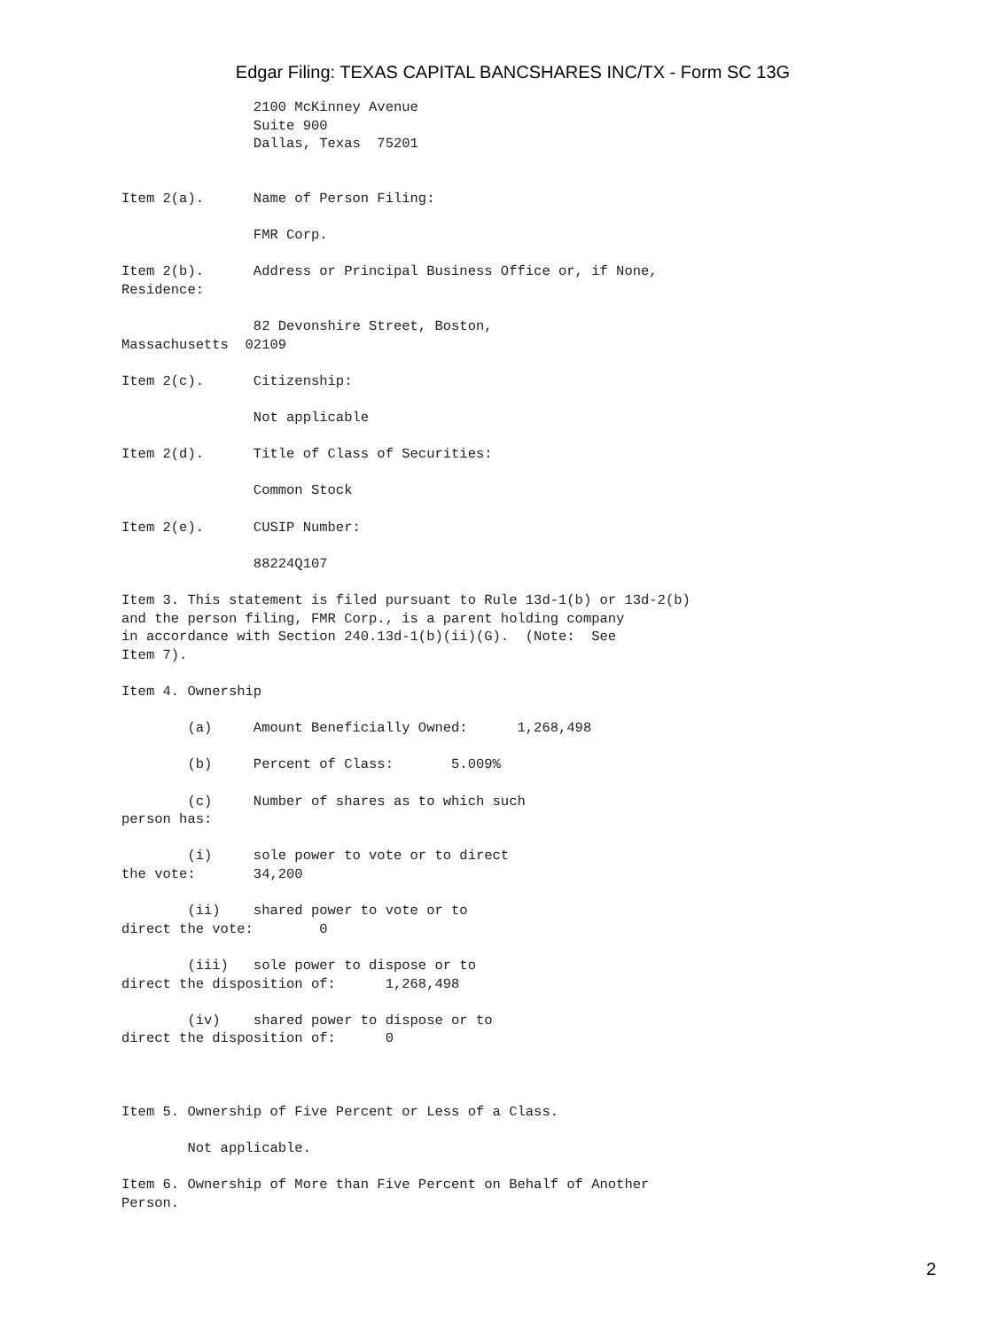Edgar Filing: TEXAS CAPITAL BANCSHARES INC/TX - Form SC 13G
                2100 McKinney Avenue
                Suite 900
                Dallas, Texas  75201


Item 2(a).      Name of Person Filing:

                FMR Corp.

Item 2(b).      Address or Principal Business Office or, if None,
Residence:

                82 Devonshire Street, Boston,
Massachusetts  02109

Item 2(c).      Citizenship:

                Not applicable

Item 2(d).      Title of Class of Securities:

                Common Stock

Item 2(e).      CUSIP Number:

                88224Q107

Item 3. This statement is filed pursuant to Rule 13d-1(b) or 13d-2(b)
and the person filing, FMR Corp., is a parent holding company
in accordance with Section 240.13d-1(b)(ii)(G).  (Note:  See
Item 7).

Item 4. Ownership

        (a)     Amount Beneficially Owned:      1,268,498

        (b)     Percent of Class:       5.009%

        (c)     Number of shares as to which such
person has:

        (i)     sole power to vote or to direct
the vote:       34,200

        (ii)    shared power to vote or to
direct the vote:        0

        (iii)   sole power to dispose or to
direct the disposition of:      1,268,498

        (iv)    shared power to dispose or to
direct the disposition of:      0



Item 5. Ownership of Five Percent or Less of a Class.

        Not applicable.

Item 6. Ownership of More than Five Percent on Behalf of Another
Person.
2